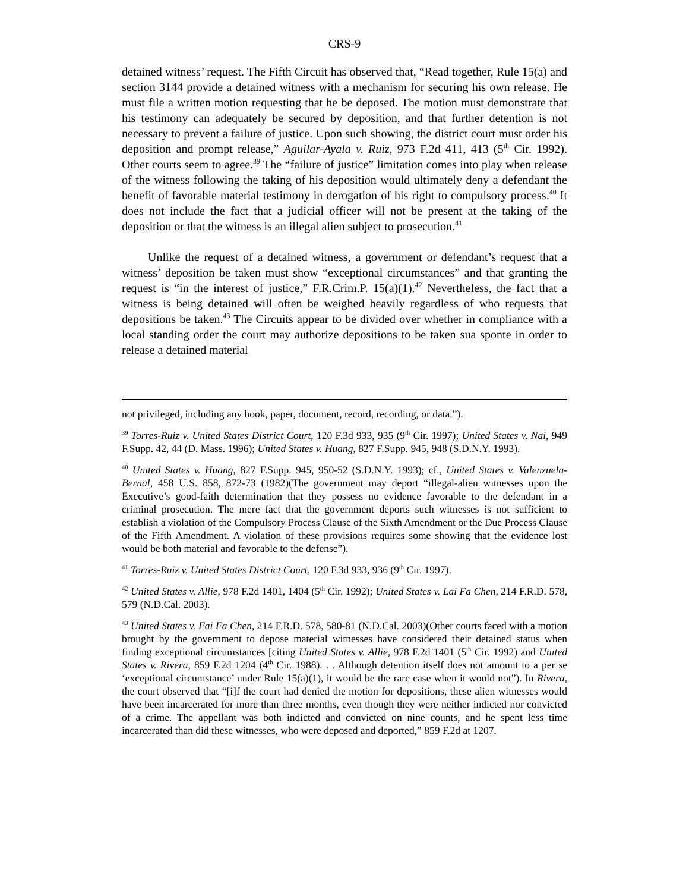CRS-9
detained witness’ request. The Fifth Circuit has observed that, “Read together, Rule 15(a) and section 3144 provide a detained witness with a mechanism for securing his own release. He must file a written motion requesting that he be deposed. The motion must demonstrate that his testimony can adequately be secured by deposition, and that further detention is not necessary to prevent a failure of justice. Upon such showing, the district court must order his deposition and prompt release,” Aguilar-Ayala v. Ruiz, 973 F.2d 411, 413 (5<sup>th</sup> Cir. 1992). Other courts seem to agree.<sup>39</sup> The “failure of justice” limitation comes into play when release of the witness following the taking of his deposition would ultimately deny a defendant the benefit of favorable material testimony in derogation of his right to compulsory process.<sup>40</sup> It does not include the fact that a judicial officer will not be present at the taking of the deposition or that the witness is an illegal alien subject to prosecution.<sup>41</sup>
Unlike the request of a detained witness, a government or defendant’s request that a witness’ deposition be taken must show “exceptional circumstances” and that granting the request is “in the interest of justice,” F.R.Crim.P. 15(a)(1).<sup>42</sup> Nevertheless, the fact that a witness is being detained will often be weighed heavily regardless of who requests that depositions be taken.<sup>43</sup> The Circuits appear to be divided over whether in compliance with a local standing order the court may authorize depositions to be taken sua sponte in order to release a detained material
not privileged, including any book, paper, document, record, recording, or data.”).
<sup>39</sup> Torres-Ruiz v. United States District Court, 120 F.3d 933, 935 (9<sup>th</sup> Cir. 1997); United States v. Nai, 949 F.Supp. 42, 44 (D. Mass. 1996); United States v. Huang, 827 F.Supp. 945, 948 (S.D.N.Y. 1993).
<sup>40</sup> United States v. Huang, 827 F.Supp. 945, 950-52 (S.D.N.Y. 1993); cf., United States v. Valenzuela-Bernal, 458 U.S. 858, 872-73 (1982)(The government may deport “illegal-alien witnesses upon the Executive’s good-faith determination that they possess no evidence favorable to the defendant in a criminal prosecution. The mere fact that the government deports such witnesses is not sufficient to establish a violation of the Compulsory Process Clause of the Sixth Amendment or the Due Process Clause of the Fifth Amendment. A violation of these provisions requires some showing that the evidence lost would be both material and favorable to the defense”).
<sup>41</sup> Torres-Ruiz v. United States District Court, 120 F.3d 933, 936 (9<sup>th</sup> Cir. 1997).
<sup>42</sup> United States v. Allie, 978 F.2d 1401, 1404 (5<sup>th</sup> Cir. 1992); United States v. Lai Fa Chen, 214 F.R.D. 578, 579 (N.D.Cal. 2003).
<sup>43</sup> United States v. Fai Fa Chen, 214 F.R.D. 578, 580-81 (N.D.Cal. 2003)(Other courts faced with a motion brought by the government to depose material witnesses have considered their detained status when finding exceptional circumstances [citing United States v. Allie, 978 F.2d 1401 (5<sup>th</sup> Cir. 1992) and United States v. Rivera, 859 F.2d 1204 (4<sup>th</sup> Cir. 1988). . . Although detention itself does not amount to a per se ‘exceptional circumstance’ under Rule 15(a)(1), it would be the rare case when it would not”). In Rivera, the court observed that “[i]f the court had denied the motion for depositions, these alien witnesses would have been incarcerated for more than three months, even though they were neither indicted nor convicted of a crime. The appellant was both indicted and convicted on nine counts, and he spent less time incarcerated than did these witnesses, who were deposed and deported,” 859 F.2d at 1207.